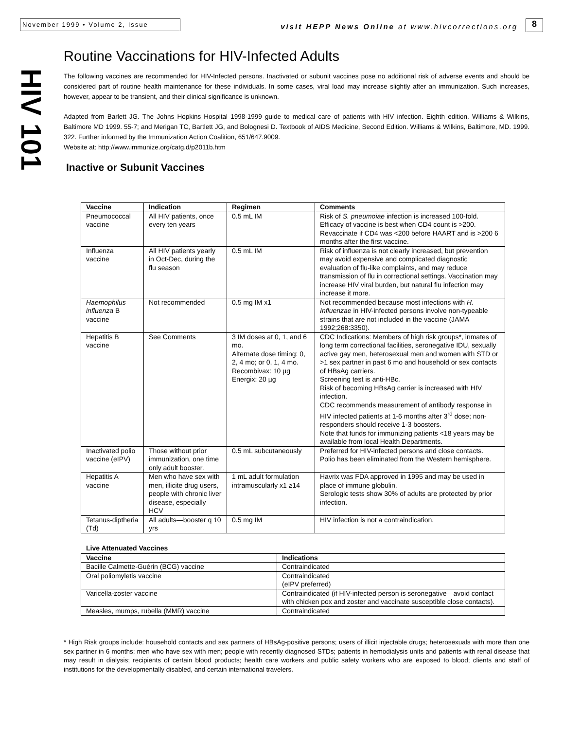November 1999 • Volume 2, Issue
visit HEPP News Online at www.hivcorrections.org
8
HIV 101
Routine Vaccinations for HIV-Infected Adults
The following vaccines are recommended for HIV-Infected persons. Inactivated or subunit vaccines pose no additional risk of adverse events and should be considered part of routine health maintenance for these individuals. In some cases, viral load may increase slightly after an immunization. Such increases, however, appear to be transient, and their clinical significance is unknown.
Adapted from Barlett JG. The Johns Hopkins Hospital 1998-1999 guide to medical care of patients with HIV infection. Eighth edition. Williams & Wilkins, Baltimore MD 1999. 55-7; and Merigan TC, Bartlett JG, and Bolognesi D. Textbook of AIDS Medicine, Second Edition. Williams & Wilkins, Baltimore, MD. 1999. 322. Further informed by the Immunization Action Coalition, 651/647.9009.
Website at: http://www.immunize.org/catg.d/p2011b.htm
Inactive or Subunit Vaccines
| Vaccine | Indication | Regimen | Comments |
| --- | --- | --- | --- |
| Pneumococcal vaccine | All HIV patients, once every ten years | 0.5 mL IM | Risk of S. pneumoiae infection is increased 100-fold. Efficacy of vaccine is best when CD4 count is >200. Revaccinate if CD4 was <200 before HAART and is >200 6 months after the first vaccine. |
| Influenza vaccine | All HIV patients yearly in Oct-Dec, during the flu season | 0.5 mL IM | Risk of influenza is not clearly increased, but prevention may avoid expensive and complicated diagnostic evaluation of flu-like complaints, and may reduce transmission of flu in correctional settings. Vaccination may increase HIV viral burden, but natural flu infection may increase it more. |
| Haemophilus influenza B vaccine | Not recommended | 0.5 mg IM x1 | Not recommended because most infections with H. Influenzae in HIV-infected persons involve non-typeable strains that are not included in the vaccine (JAMA 1992;268:3350). |
| Hepatitis B vaccine | See Comments | 3 IM doses at 0, 1, and 6 mo. Alternate dose timing: 0, 2, 4 mo; or 0, 1, 4 mo. Recombivax: 10 µg Energix: 20 µg | CDC Indications: Members of high risk groups*, inmates of long term correctional facilities, seronegative IDU, sexually active gay men, heterosexual men and women with STD or >1 sex partner in past 6 mo and household or sex contacts of HBsAg carriers. Screening test is anti-HBc. Risk of becoming HBsAg carrier is increased with HIV infection. CDC recommends measurement of antibody response in HIV infected patients at 1-6 months after 3<sup>rd</sup> dose; non-responders should receive 1-3 boosters. Note that funds for immunizing patients <18 years may be available from local Health Departments. |
| Inactivated polio vaccine (eIPV) | Those without prior immunization, one time only adult booster. | 0.5 mL subcutaneously | Preferred for HIV-infected persons and close contacts. Polio has been eliminated from the Western hemisphere. |
| Hepatitis A vaccine | Men who have sex with men, illicite drug users, people with chronic liver disease, especially HCV | 1 mL adult formulation intramuscularly x1 ≥14 | Havrix was FDA approved in 1995 and may be used in place of immune globulin. Serologic tests show 30% of adults are protected by prior infection. |
| Tetanus-diptheria (Td) | All adults—booster q 10 yrs | 0.5 mg IM | HIV infection is not a contraindication. |
Live Attenuated Vaccines
| Vaccine | Indications |
| --- | --- |
| Bacille Calmette-Guérin (BCG) vaccine | Contraindicated |
| Oral poliomyletis vaccine | Contraindicated (eIPV preferred) |
| Varicella-zoster vaccine | Contraindicated (if HIV-infected person is seronegative—avoid contact with chicken pox and zoster and vaccinate susceptible close contacts). |
| Measles, mumps, rubella (MMR) vaccine | Contraindicated |
* High Risk groups include: household contacts and sex partners of HBsAg-positive persons; users of illicit injectable drugs; heterosexuals with more than one sex partner in 6 months; men who have sex with men; people with recently diagnosed STDs; patients in hemodialysis units and patients with renal disease that may result in dialysis; recipients of certain blood products; health care workers and public safety workers who are exposed to blood; clients and staff of institutions for the developmentally disabled, and certain international travelers.